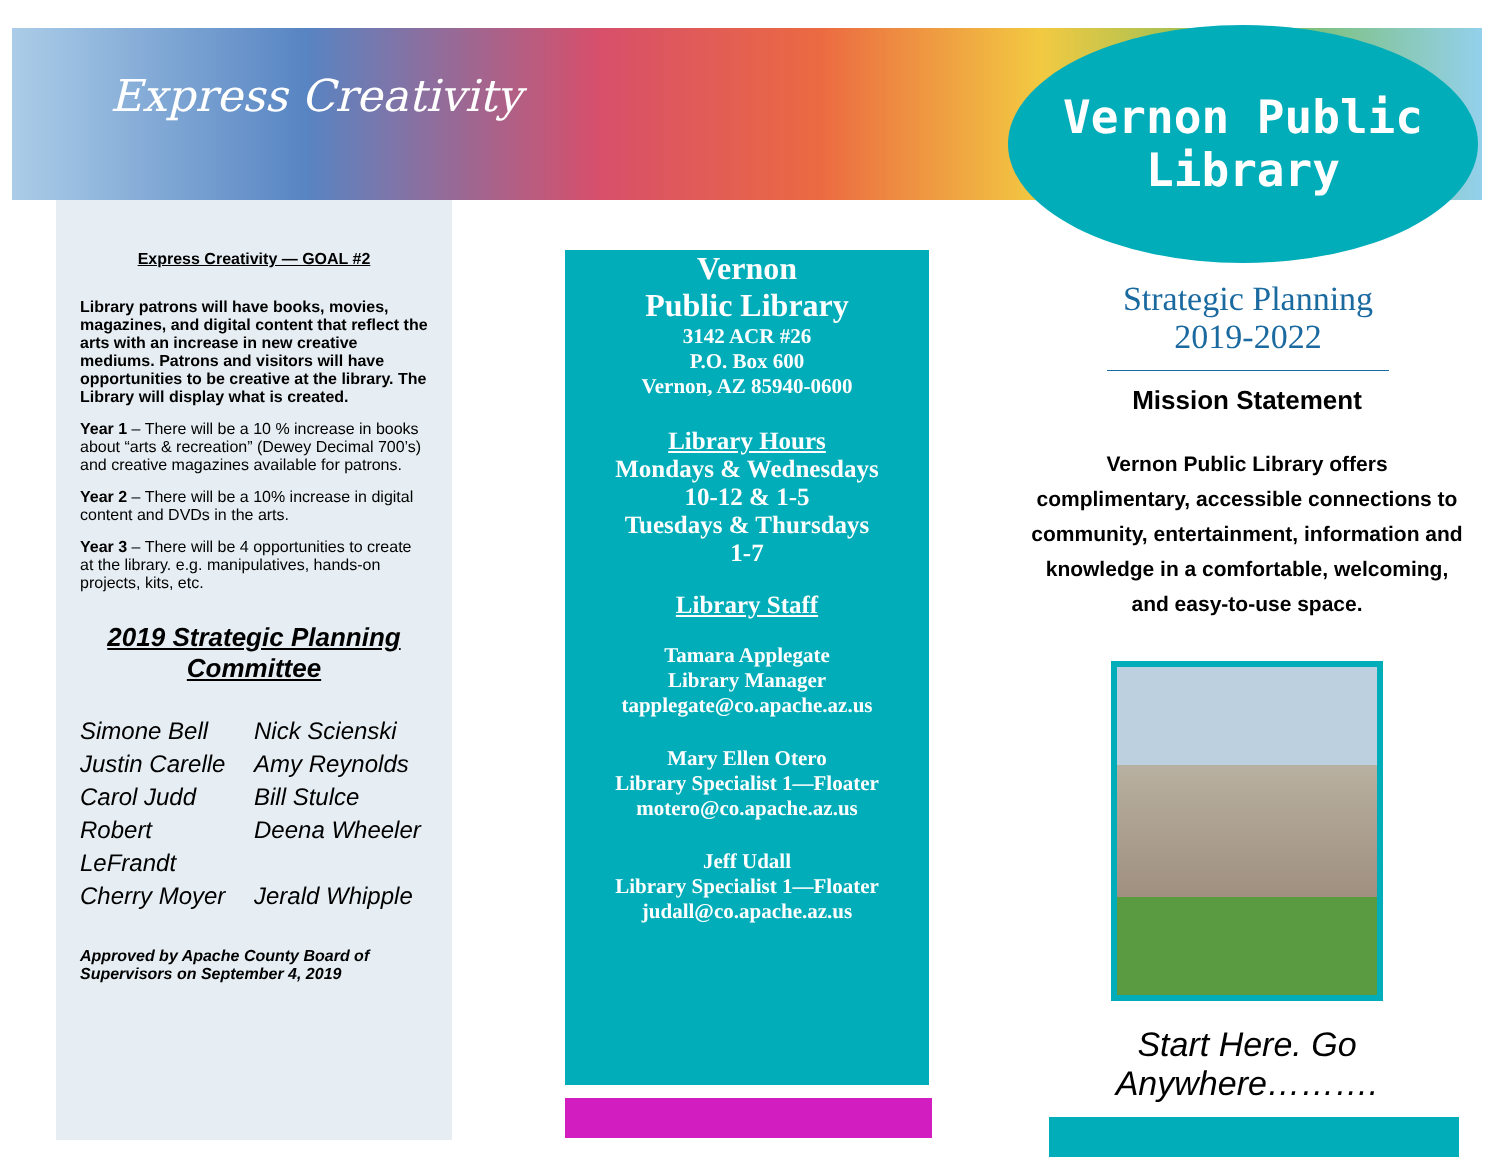Express Creativity
Vernon Public
Library
Express Creativity — GOAL #2
Library patrons will have books, movies, magazines, and digital content that reflect the arts with an increase in new creative mediums. Patrons and visitors will have opportunities to be creative at the library. The Library will display what is created.
Year 1 – There will be a 10 % increase in books about “arts & recreation” (Dewey Decimal 700’s) and creative magazines available for patrons.
Year 2 – There will be a 10% increase in digital content and DVDs in the arts.
Year 3 – There will be 4 opportunities to create at the library. e.g. manipulatives, hands-on projects, kits, etc.
2019 Strategic Planning Committee
Simone Bell Nick Scienski Justin Carelle Amy Reynolds Carol Judd Bill Stulce Robert LeFrandt Deena Wheeler Cherry Moyer Jerald Whipple
Approved by Apache County Board of Supervisors on September 4, 2019
Vernon
Public Library
3142 ACR #26
P.O. Box 600
Vernon, AZ 85940-0600
Library Hours
Mondays & Wednesdays
10-12 & 1-5
Tuesdays & Thursdays
1-7
Library Staff
Tamara Applegate
Library Manager
tapplegate@co.apache.az.us
Mary Ellen Otero
Library Specialist 1—Floater
motero@co.apache.az.us
Jeff Udall
Library Specialist 1—Floater
judall@co.apache.az.us
Strategic Planning 2019-2022
Mission Statement
Vernon Public Library offers complimentary, accessible connections to community, entertainment, information and knowledge in a comfortable, welcoming, and easy-to-use space.
Start Here. Go Anywhere……….